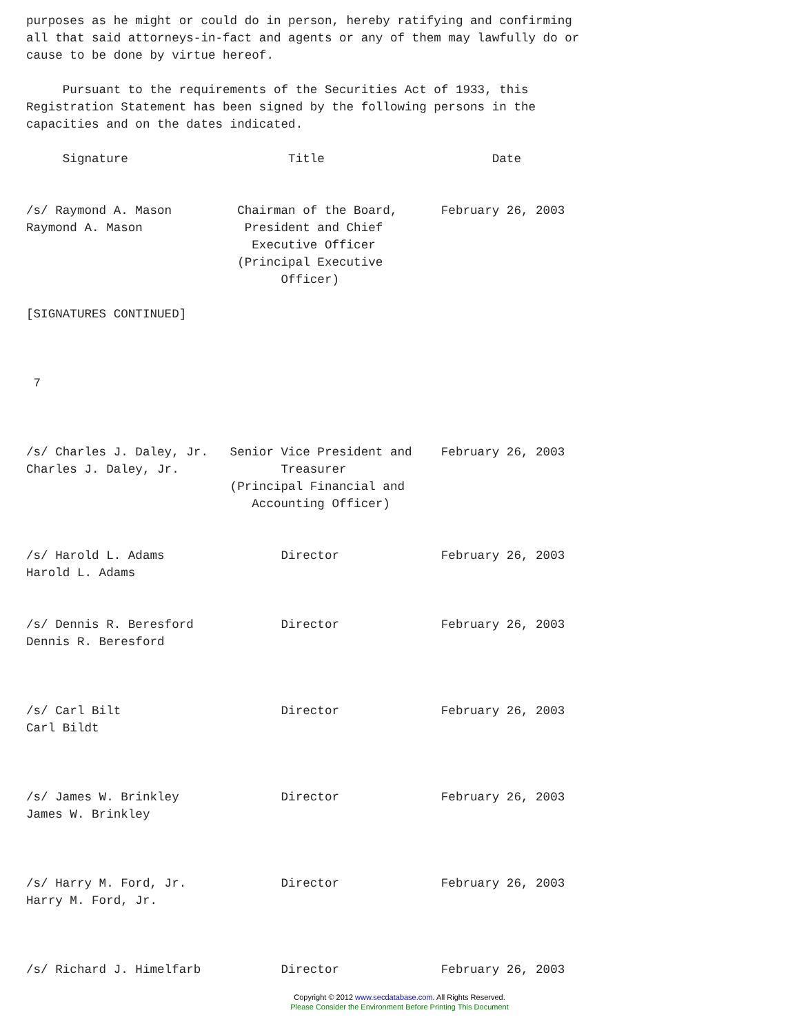purposes as he might or could do in person, hereby ratifying and confirming
all that said attorneys-in-fact and agents or any of them may lawfully do or
cause to be done by virtue hereof.

     Pursuant to the requirements of the Securities Act of 1933, this
Registration Statement has been signed by the following persons in the
capacities and on the dates indicated.

     Signature                      Title                       Date


/s/ Raymond A. Mason         Chairman of the Board,      February 26, 2003
Raymond A. Mason              President and Chief
                               Executive Officer
                             (Principal Executive
                                   Officer)

[SIGNATURES CONTINUED]



 7



/s/ Charles J. Daley, Jr.   Senior Vice President and    February 26, 2003
Charles J. Daley, Jr.              Treasurer
                            (Principal Financial and
                               Accounting Officer)


/s/ Harold L. Adams                Director              February 26, 2003
Harold L. Adams


/s/ Dennis R. Beresford            Director              February 26, 2003
Dennis R. Beresford



/s/ Carl Bilt                      Director              February 26, 2003
Carl Bildt



/s/ James W. Brinkley              Director              February 26, 2003
James W. Brinkley



/s/ Harry M. Ford, Jr.             Director              February 26, 2003
Harry M. Ford, Jr.



/s/ Richard J. Himelfarb           Director              February 26, 2003
Copyright © 2012 www.secdatabase.com. All Rights Reserved.
Please Consider the Environment Before Printing This Document